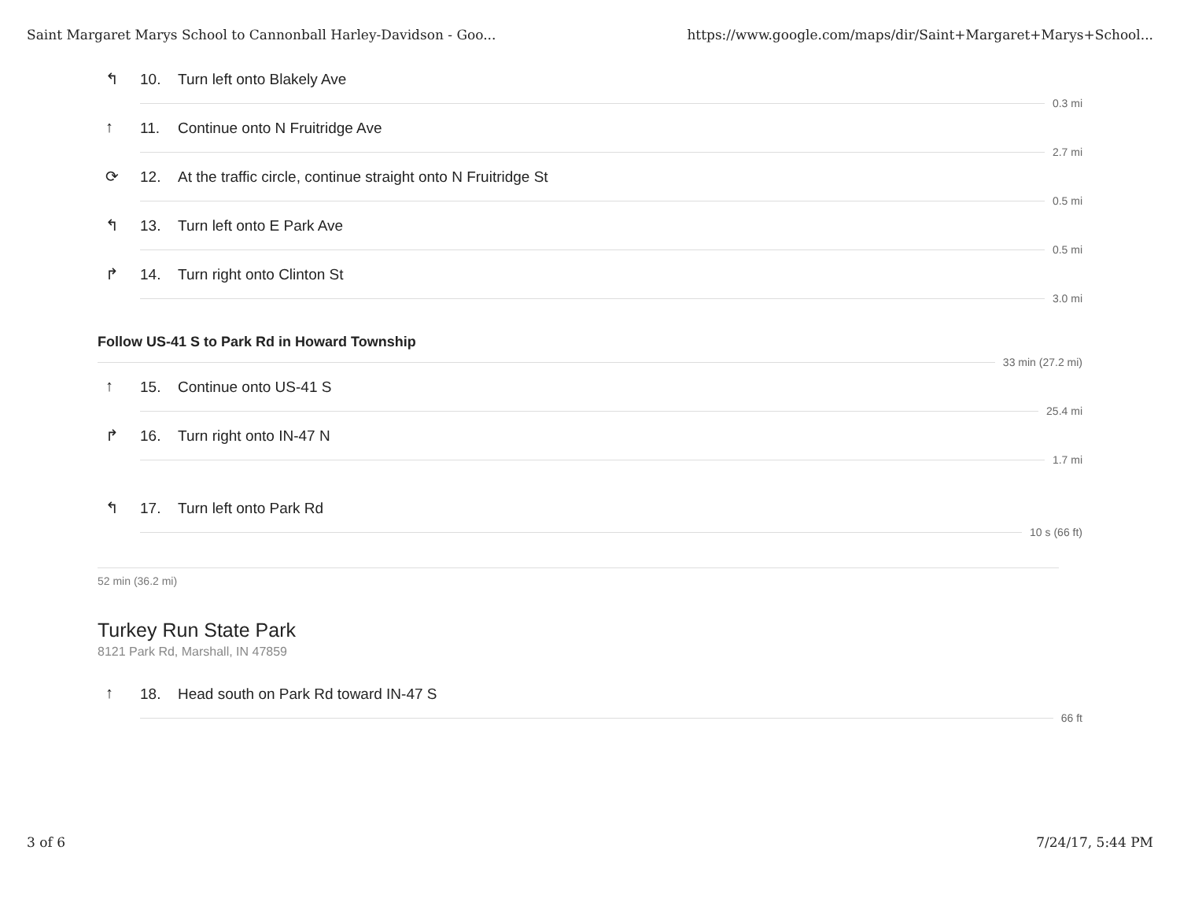Saint Margaret Marys School to Cannonball Harley-Davidson - Goo... https://www.google.com/maps/dir/Saint+Margaret+Marys+School...
↰ 10. Turn left onto Blakely Ave
0.3 mi
↑ 11. Continue onto N Fruitridge Ave
2.7 mi
⟳ 12. At the traffic circle, continue straight onto N Fruitridge St
0.5 mi
↰ 13. Turn left onto E Park Ave
0.5 mi
↱ 14. Turn right onto Clinton St
3.0 mi
Follow US-41 S to Park Rd in Howard Township
33 min (27.2 mi)
↑ 15. Continue onto US-41 S
25.4 mi
↱ 16. Turn right onto IN-47 N
1.7 mi
↰ 17. Turn left onto Park Rd
10 s (66 ft)
52 min (36.2 mi)
Turkey Run State Park
8121 Park Rd, Marshall, IN 47859
↑ 18. Head south on Park Rd toward IN-47 S
66 ft
3 of 6 7/24/17, 5:44 PM